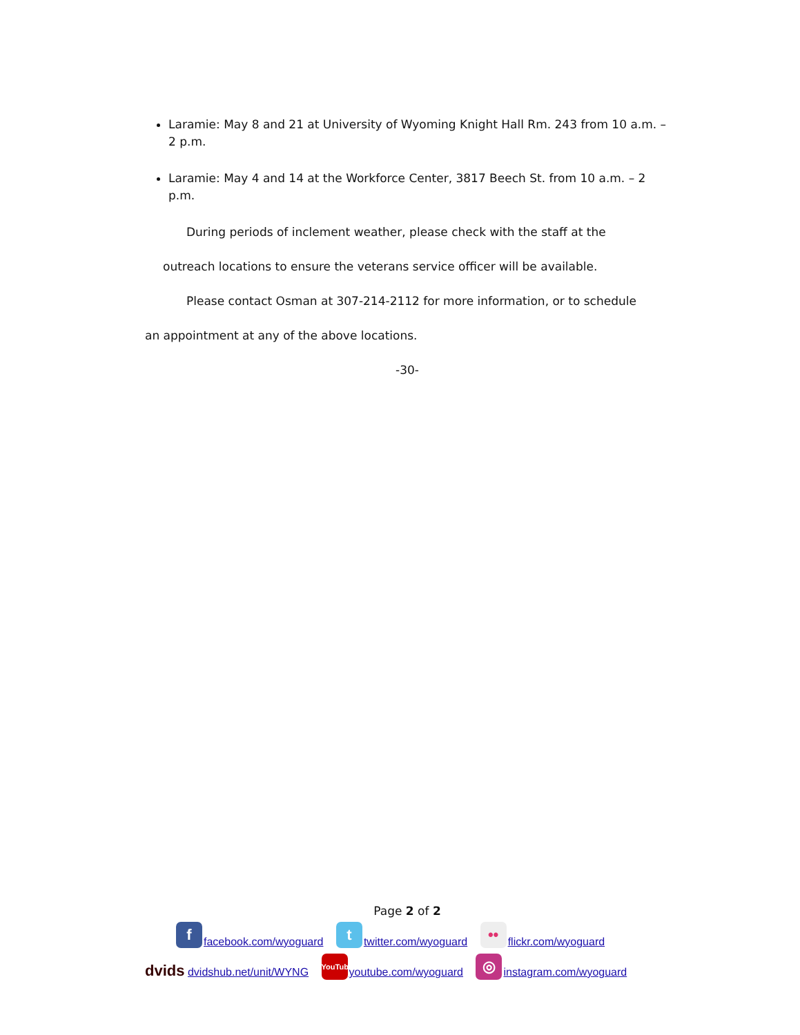Laramie: May 8 and 21 at University of Wyoming Knight Hall Rm. 243 from 10 a.m. – 2 p.m.
Laramie: May 4 and 14 at the Workforce Center, 3817 Beech St. from 10 a.m. – 2 p.m.
During periods of inclement weather, please check with the staff at the
outreach locations to ensure the veterans service officer will be available.
Please contact Osman at 307-214-2112 for more information, or to schedule
an appointment at any of the above locations.
-30-
Page 2 of 2
ffacebook.com/wyoguard t twitter.com/wyoguard •• flickr.com/wyoguard
dvids dvidshub.net/unit/WYNG YouTube youtube.com/wyoguard ◎ instagram.com/wyoguard